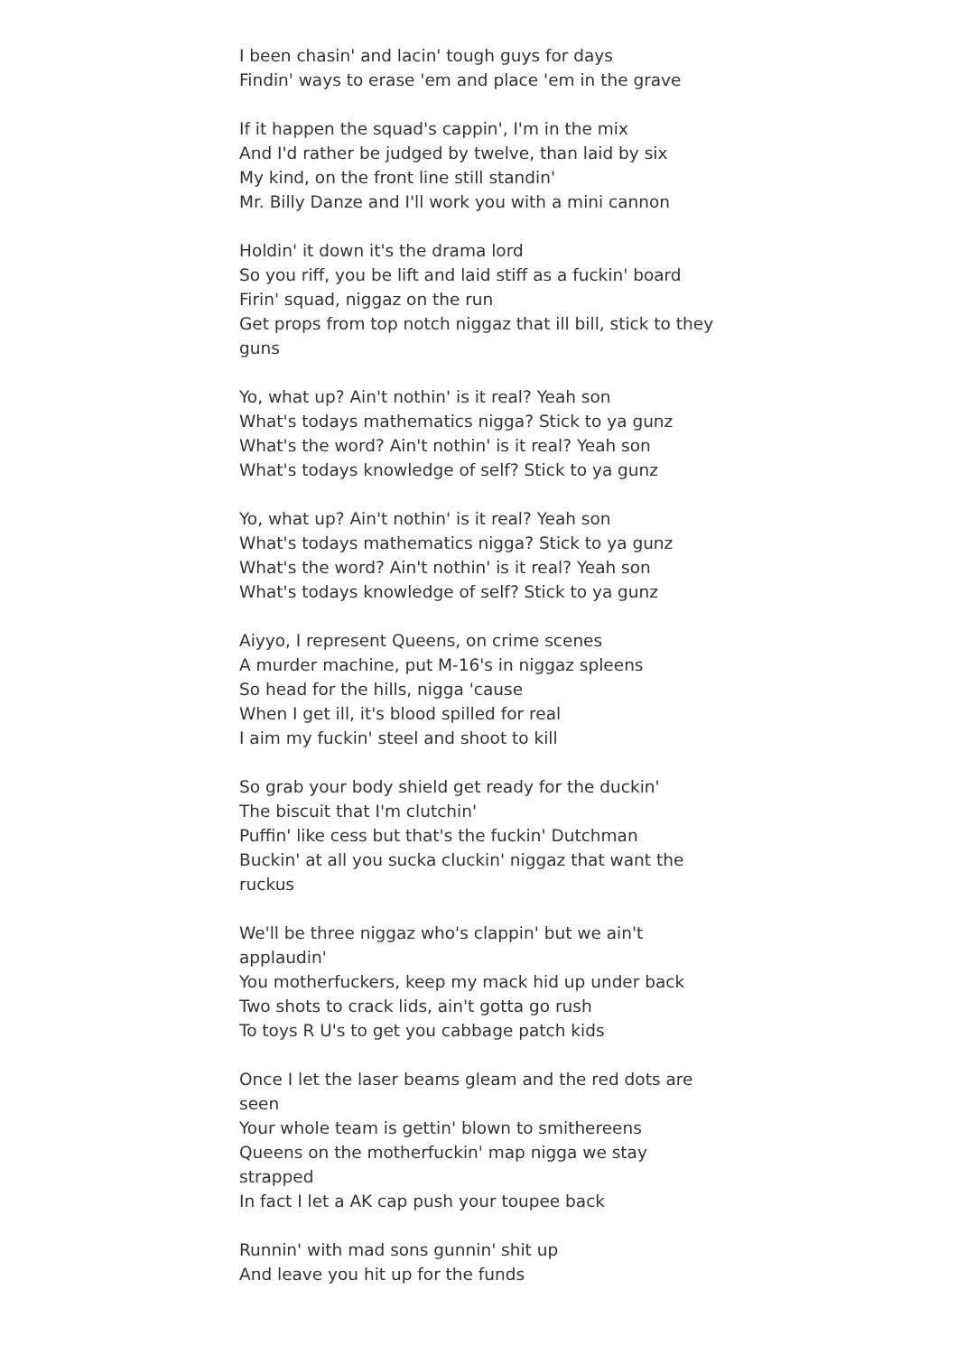I been chasin' and lacin' tough guys for days
Findin' ways to erase 'em and place 'em in the grave
If it happen the squad's cappin', I'm in the mix
And I'd rather be judged by twelve, than laid by six
My kind, on the front line still standin'
Mr. Billy Danze and I'll work you with a mini cannon
Holdin' it down it's the drama lord
So you riff, you be lift and laid stiff as a fuckin' board
Firin' squad, niggaz on the run
Get props from top notch niggaz that ill bill, stick to they guns
Yo, what up? Ain't nothin' is it real? Yeah son
What's todays mathematics nigga? Stick to ya gunz
What's the word? Ain't nothin' is it real? Yeah son
What's todays knowledge of self? Stick to ya gunz
Yo, what up? Ain't nothin' is it real? Yeah son
What's todays mathematics nigga? Stick to ya gunz
What's the word? Ain't nothin' is it real? Yeah son
What's todays knowledge of self? Stick to ya gunz
Aiyyo, I represent Queens, on crime scenes
A murder machine, put M-16's in niggaz spleens
So head for the hills, nigga 'cause
When I get ill, it's blood spilled for real
I aim my fuckin' steel and shoot to kill
So grab your body shield get ready for the duckin'
The biscuit that I'm clutchin'
Puffin' like cess but that's the fuckin' Dutchman
Buckin' at all you sucka cluckin' niggaz that want the ruckus
We'll be three niggaz who's clappin' but we ain't applaudin'
You motherfuckers, keep my mack hid up under back
Two shots to crack lids, ain't gotta go rush
To toys R U's to get you cabbage patch kids
Once I let the laser beams gleam and the red dots are seen
Your whole team is gettin' blown to smithereens
Queens on the motherfuckin' map nigga we stay strapped
In fact I let a AK cap push your toupee back
Runnin' with mad sons gunnin' shit up
And leave you hit up for the funds